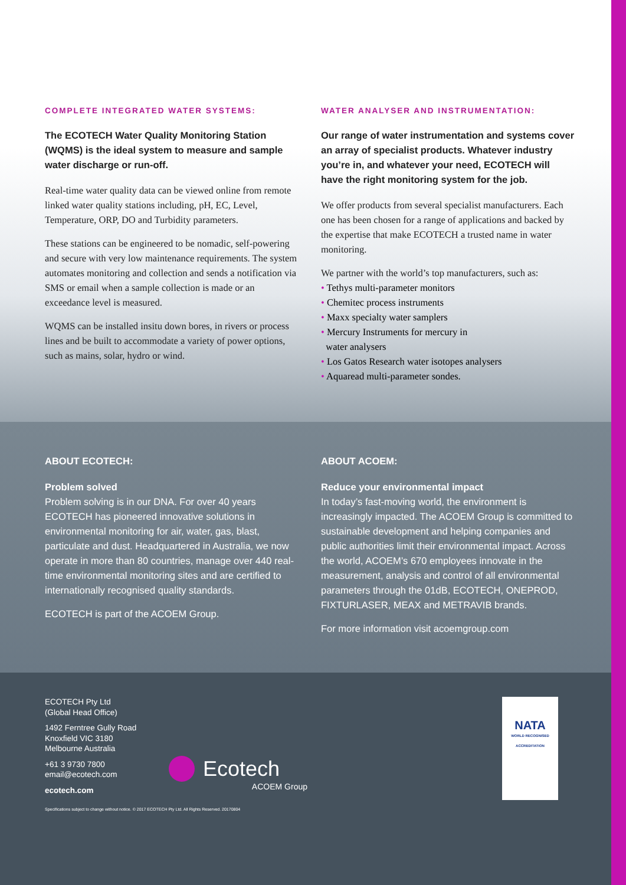COMPLETE INTEGRATED WATER SYSTEMS:
The ECOTECH Water Quality Monitoring Station (WQMS) is the ideal system to measure and sample water discharge or run-off.
Real-time water quality data can be viewed online from remote linked water quality stations including, pH, EC, Level, Temperature, ORP, DO and Turbidity parameters.
These stations can be engineered to be nomadic, self-powering and secure with very low maintenance requirements. The system automates monitoring and collection and sends a notification via SMS or email when a sample collection is made or an exceedance level is measured.
WQMS can be installed insitu down bores, in rivers or process lines and be built to accommodate a variety of power options, such as mains, solar, hydro or wind.
WATER ANALYSER AND INSTRUMENTATION:
Our range of water instrumentation and systems cover an array of specialist products. Whatever industry you’re in, and whatever your need, ECOTECH will have the right monitoring system for the job.
We offer products from several specialist manufacturers. Each one has been chosen for a range of applications and backed by the expertise that make ECOTECH a trusted name in water monitoring.
We partner with the world’s top manufacturers, such as:
• Tethys multi-parameter monitors
• Chemitec process instruments
• Maxx specialty water samplers
• Mercury Instruments for mercury in
water analysers
• Los Gatos Research water isotopes analysers
• Aquaread multi-parameter sondes.
ABOUT ECOTECH:
Problem solved
Problem solving is in our DNA. For over 40 years ECOTECH has pioneered innovative solutions in environmental monitoring for air, water, gas, blast, particulate and dust. Headquartered in Australia, we now operate in more than 80 countries, manage over 440 real-time environmental monitoring sites and are certified to internationally recognised quality standards.
ECOTECH is part of the ACOEM Group.
ABOUT ACOEM:
Reduce your environmental impact
In today’s fast-moving world, the environment is increasingly impacted. The ACOEM Group is committed to sustainable development and helping companies and public authorities limit their environmental impact. Across the world, ACOEM’s 670 employees innovate in the measurement, analysis and control of all environmental parameters through the 01dB, ECOTECH, ONEPROD, FIXTURLASER, MEAX and METRAVIB brands.
For more information visit acoemgroup.com
ECOTECH Pty Ltd
(Global Head Office)
1492 Ferntree Gully Road
Knoxfield VIC 3180
Melbourne Australia
+61 3 9730 7800
email@ecotech.com
ecotech.com
Ecotech
ACOEM Group
NATA
WORLD RECOGNISED ACCREDITATION
Specifications subject to change without notice. © 2017 ECOTECH Pty Ltd. All Rights Reserved. 20170804